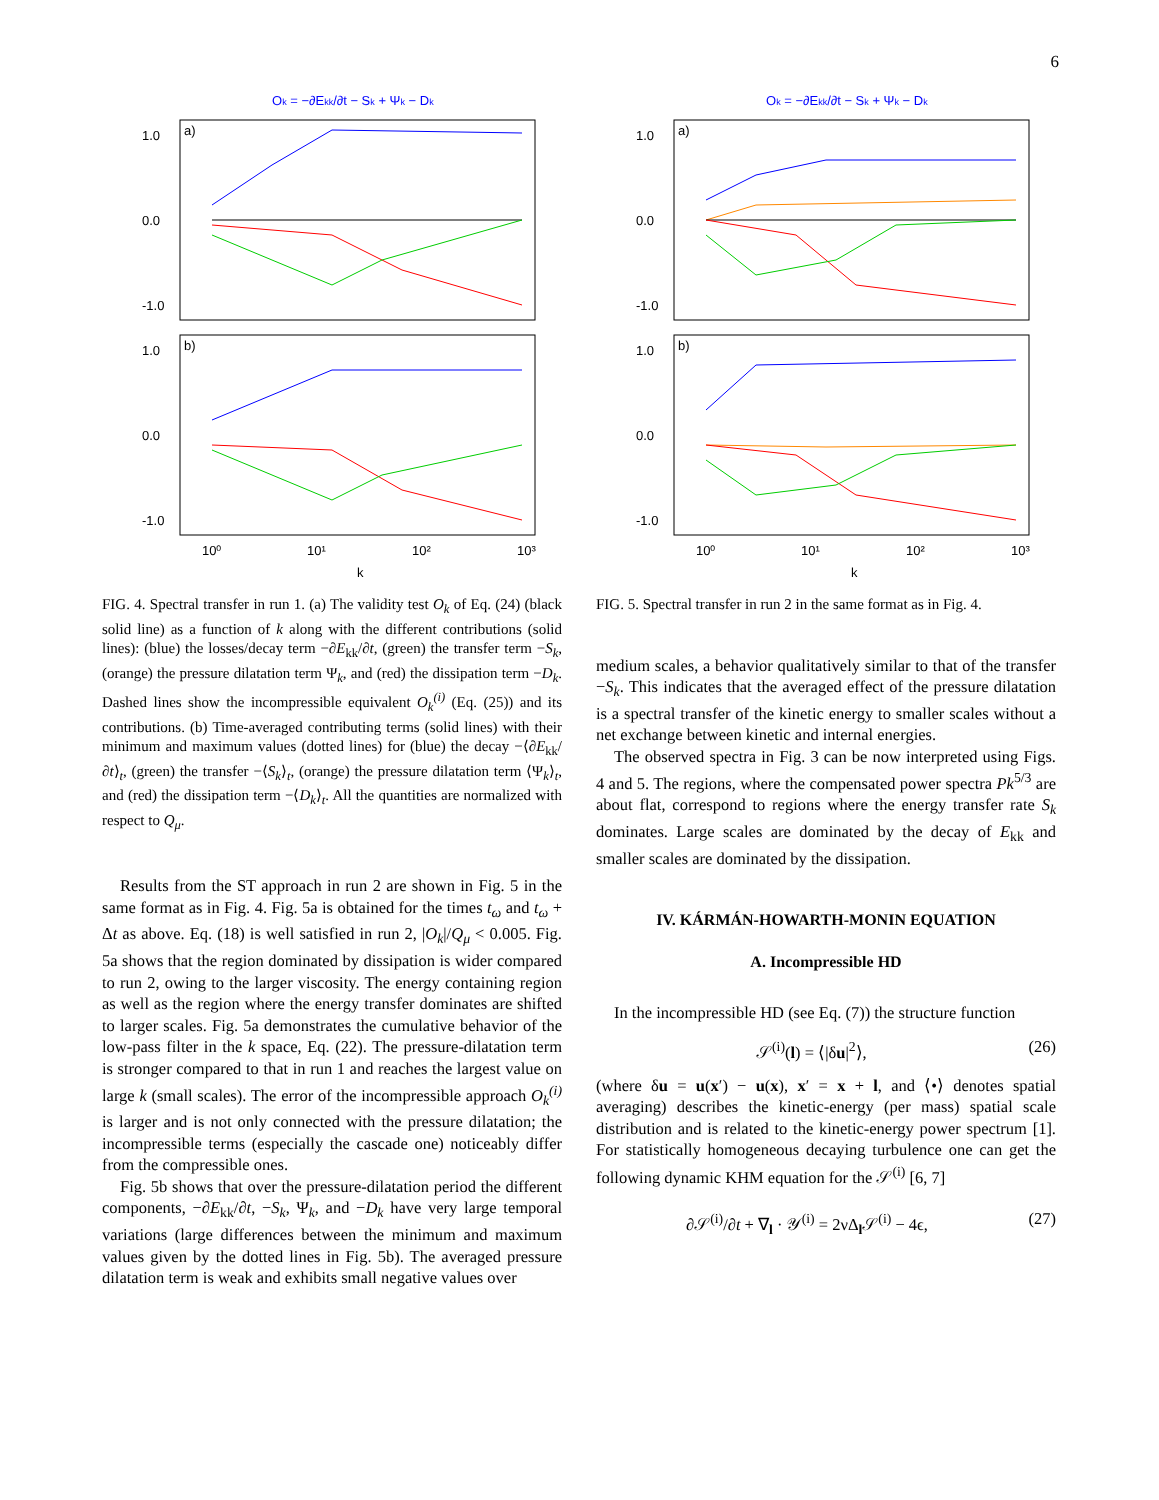6
Ok = −∂Ekk/∂t − Sk + Ψk − Dk
a)
b)
1.0
0.0
-1.0
1.0
0.0
-1.0
10⁰
10¹
10²
10³
k
FIG. 4. Spectral transfer in run 1. (a) The validity test O<sub>k</sub> of Eq. (24) (black solid line) as a function of k along with the different contributions (solid lines): (blue) the losses/decay term −∂E<sub>kk</sub>/∂t, (green) the transfer term −S<sub>k</sub>, (orange) the pressure dilatation term Ψ<sub>k</sub>, and (red) the dissipation term −D<sub>k</sub>. Dashed lines show the incompressible equivalent O<sub>k</sub><sup>(i)</sup> (Eq. (25)) and its contributions. (b) Time-averaged contributing terms (solid lines) with their minimum and maximum values (dotted lines) for (blue) the decay −⟨∂E<sub>kk</sub>/∂t⟩<sub>t</sub>, (green) the transfer −⟨S<sub>k</sub>⟩<sub>t</sub>, (orange) the pressure dilatation term ⟨Ψ<sub>k</sub>⟩<sub>t</sub>, and (red) the dissipation term −⟨D<sub>k</sub>⟩<sub>t</sub>. All the quantities are normalized with respect to Q<sub>μ</sub>.
Results from the ST approach in run 2 are shown in Fig. 5 in the same format as in Fig. 4. Fig. 5a is obtained for the times t<sub>ω</sub> and t<sub>ω</sub> + Δt as above. Eq. (18) is well satisfied in run 2, |O<sub>k</sub>|/Q<sub>μ</sub> < 0.005. Fig. 5a shows that the region dominated by dissipation is wider compared to run 2, owing to the larger viscosity. The energy containing region as well as the region where the energy transfer dominates are shifted to larger scales. Fig. 5a demonstrates the cumulative behavior of the low-pass filter in the k space, Eq. (22). The pressure-dilatation term is stronger compared to that in run 1 and reaches the largest value on large k (small scales). The error of the incompressible approach O<sub>k</sub><sup>(i)</sup> is larger and is not only connected with the pressure dilatation; the incompressible terms (especially the cascade one) noticeably differ from the compressible ones.
Fig. 5b shows that over the pressure-dilatation period the different components, −∂E<sub>kk</sub>/∂t, −S<sub>k</sub>, Ψ<sub>k</sub>, and −D<sub>k</sub> have very large temporal variations (large differences between the minimum and maximum values given by the dotted lines in Fig. 5b). The averaged pressure dilatation term is weak and exhibits small negative values over
Ok = −∂Ekk/∂t − Sk + Ψk − Dk
a)
b)
1.0
0.0
-1.0
1.0
0.0
-1.0
10⁰
10¹
10²
10³
k
FIG. 5. Spectral transfer in run 2 in the same format as in Fig. 4.
medium scales, a behavior qualitatively similar to that of the transfer −S<sub>k</sub>. This indicates that the averaged effect of the pressure dilatation is a spectral transfer of the kinetic energy to smaller scales without a net exchange between kinetic and internal energies.
The observed spectra in Fig. 3 can be now interpreted using Figs. 4 and 5. The regions, where the compensated power spectra Pk<sup>5/3</sup> are about flat, correspond to regions where the energy transfer rate S<sub>k</sub> dominates. Large scales are dominated by the decay of E<sub>kk</sub> and smaller scales are dominated by the dissipation.
IV. KÁRMÁN-HOWARTH-MONIN EQUATION
A. Incompressible HD
In the incompressible HD (see Eq. (7)) the structure function
𝒮<sup>(i)</sup>(l) = ⟨|δu|<sup>2</sup>⟩, (26)
(where δu = u(x′) − u(x), x′ = x + l, and ⟨•⟩ denotes spatial averaging) describes the kinetic-energy (per mass) spatial scale distribution and is related to the kinetic-energy power spectrum [1]. For statistically homogeneous decaying turbulence one can get the following dynamic KHM equation for the 𝒮<sup>(i)</sup> [6, 7]
∂𝒮<sup>(i)</sup>/∂t + ∇<sub>l</sub> · 𝒴<sup>(i)</sup> = 2νΔ<sub>l</sub>𝒮<sup>(i)</sup> − 4ϵ, (27)